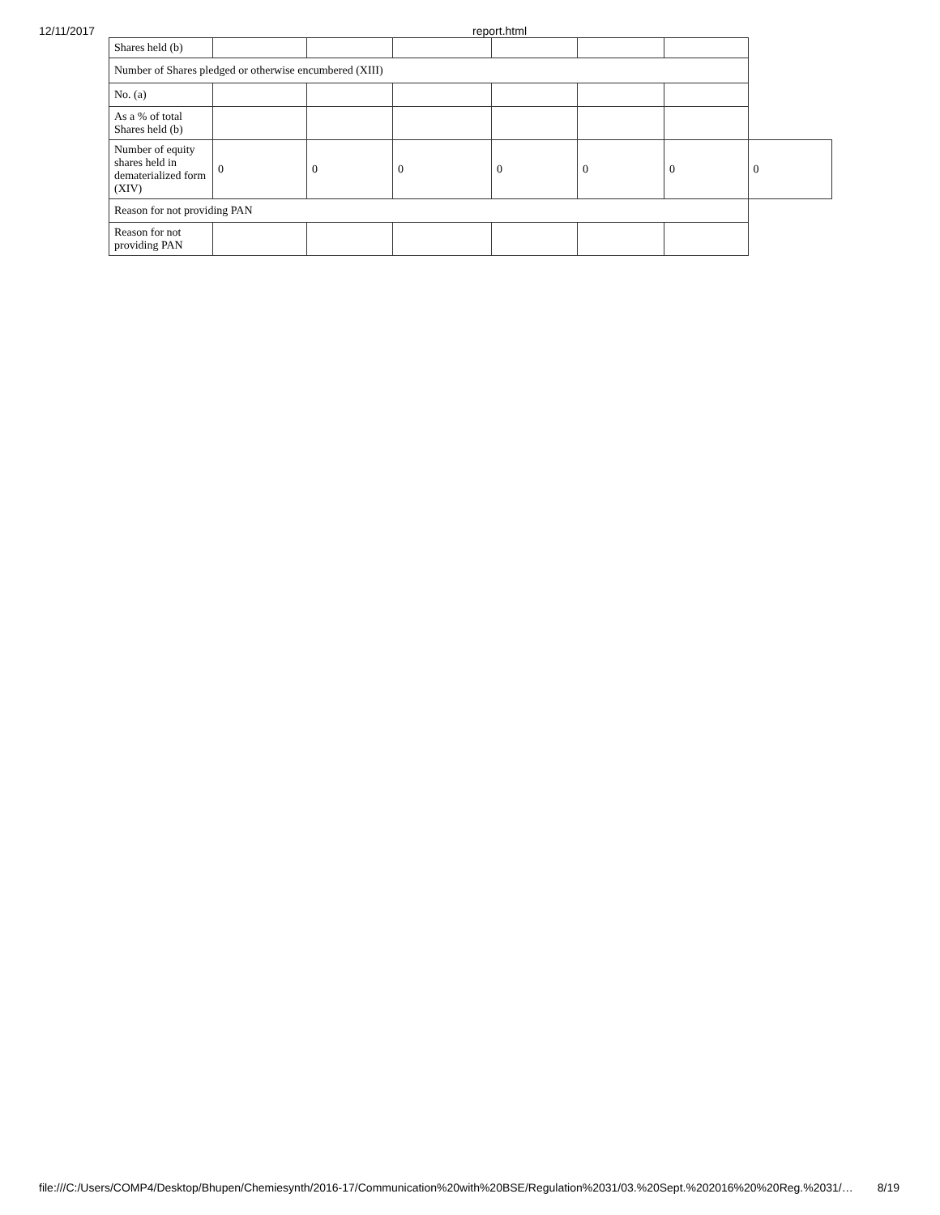12/11/2017 report.html
| Shares held (b) | | | | | | | |
| Number of Shares pledged or otherwise encumbered (XIII) | | | | | | | |
| No. (a) | | | | | | | |
| As a % of total Shares held (b) | | | | | | | |
| Number of equity shares held in dematerialized form (XIV) | 0 | 0 | 0 | 0 | 0 | 0 | 0 |
| Reason for not providing PAN | | | | | | | |
| Reason for not providing PAN | | | | | | | |
file:///C:/Users/COMP4/Desktop/Bhupen/Chemiesynth/2016-17/Communication%20with%20BSE/Regulation%2031/03.%20Sept.%202016%20%20Reg.%2031/… 8/19